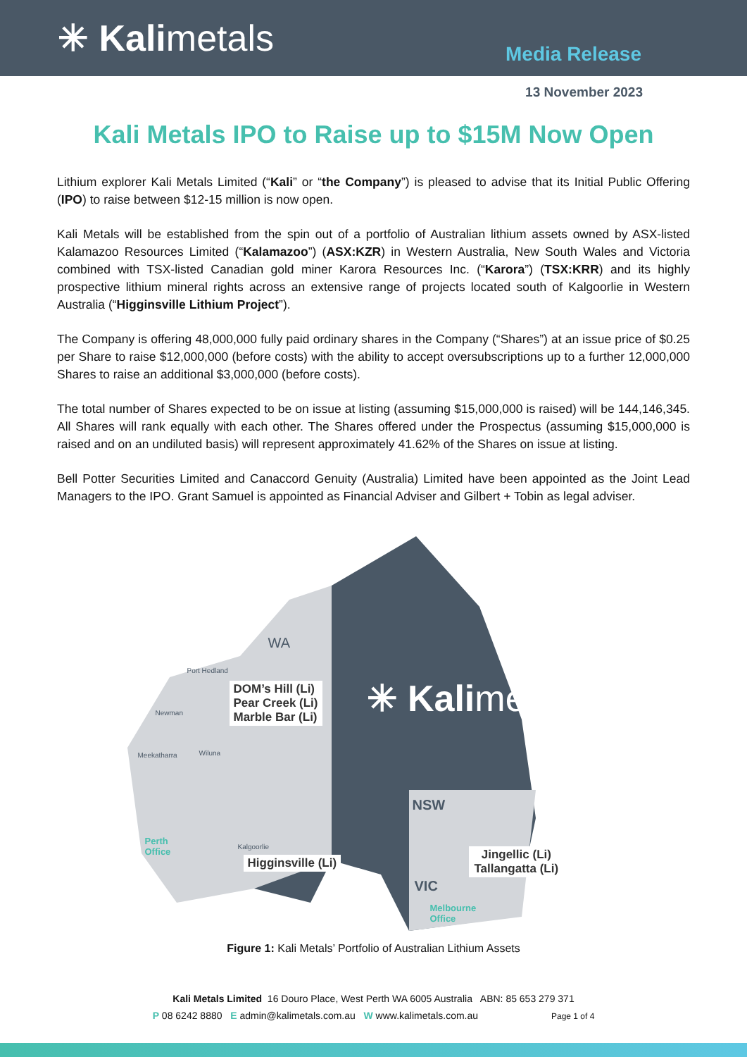✳ Kalimetals
Media Release
13 November 2023
Kali Metals IPO to Raise up to $15M Now Open
Lithium explorer Kali Metals Limited (“Kali” or “the Company”) is pleased to advise that its Initial Public Offering (IPO) to raise between $12-15 million is now open.
Kali Metals will be established from the spin out of a portfolio of Australian lithium assets owned by ASX-listed Kalamazoo Resources Limited (“Kalamazoo”) (ASX:KZR) in Western Australia, New South Wales and Victoria combined with TSX-listed Canadian gold miner Karora Resources Inc. (“Karora”) (TSX:KRR) and its highly prospective lithium mineral rights across an extensive range of projects located south of Kalgoorlie in Western Australia (“Higginsville Lithium Project”).
The Company is offering 48,000,000 fully paid ordinary shares in the Company (“Shares”) at an issue price of $0.25 per Share to raise $12,000,000 (before costs) with the ability to accept oversubscriptions up to a further 12,000,000 Shares to raise an additional $3,000,000 (before costs).
The total number of Shares expected to be on issue at listing (assuming $15,000,000 is raised) will be 144,146,345. All Shares will rank equally with each other. The Shares offered under the Prospectus (assuming $15,000,000 is raised and on an undiluted basis) will represent approximately 41.62% of the Shares on issue at listing.
Bell Potter Securities Limited and Canaccord Genuity (Australia) Limited have been appointed as the Joint Lead Managers to the IPO. Grant Samuel is appointed as Financial Adviser and Gilbert + Tobin as legal adviser.
WA
Port Hedland
DOM’s Hill (Li)
Pear Creek (Li)
Marble Bar (Li)
Newman
Meekatharra Wiluna
✳ Kalimetals
Perth
Office
Kalgoorlie
Higginsville (Li)
NSW
Jingellic (Li)
Tallangatta (Li)
VIC
Melbourne
Office
Figure 1: Kali Metals’ Portfolio of Australian Lithium Assets
Kali Metals Limited 16 Douro Place, West Perth WA 6005 Australia ABN: 85 653 279 371
P 08 6242 8880 E admin@kalimetals.com.au W www.kalimetals.com.au Page 1 of 4